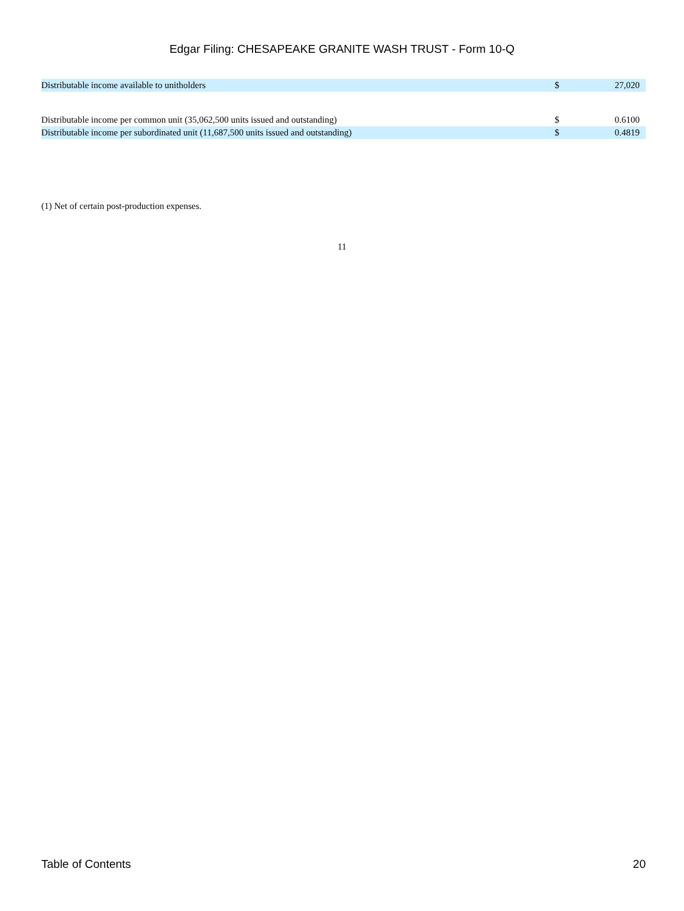Edgar Filing: CHESAPEAKE GRANITE WASH TRUST - Form 10-Q
| Distributable income available to unitholders | $ | 27,020 |
| Distributable income per common unit (35,062,500 units issued and outstanding) | $ | 0.6100 |
| Distributable income per subordinated unit (11,687,500 units issued and outstanding) | $ | 0.4819 |
(1) Net of certain post-production expenses.
11
Table of Contents 20